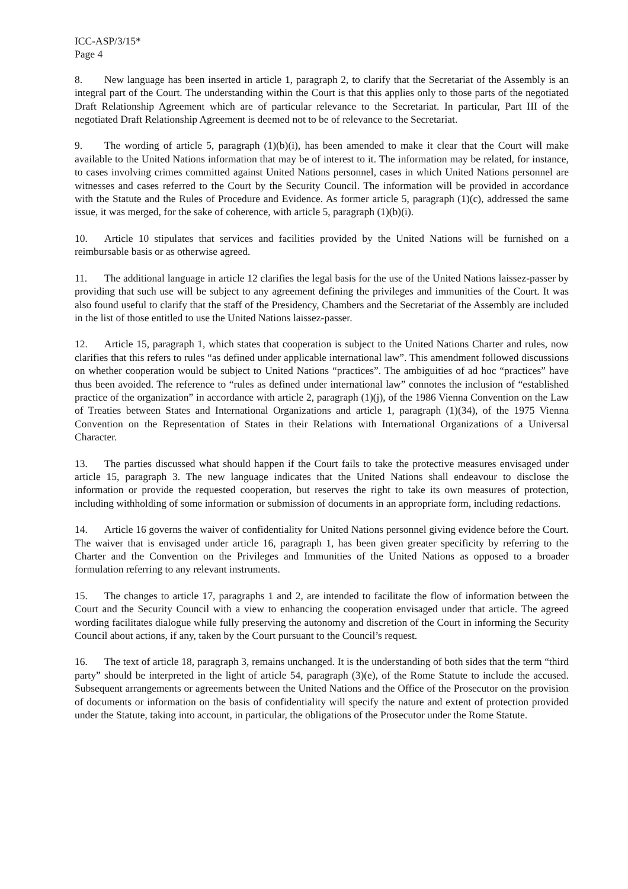ICC-ASP/3/15*
Page 4
8. New language has been inserted in article 1, paragraph 2, to clarify that the Secretariat of the Assembly is an integral part of the Court. The understanding within the Court is that this applies only to those parts of the negotiated Draft Relationship Agreement which are of particular relevance to the Secretariat. In particular, Part III of the negotiated Draft Relationship Agreement is deemed not to be of relevance to the Secretariat.
9. The wording of article 5, paragraph (1)(b)(i), has been amended to make it clear that the Court will make available to the United Nations information that may be of interest to it. The information may be related, for instance, to cases involving crimes committed against United Nations personnel, cases in which United Nations personnel are witnesses and cases referred to the Court by the Security Council. The information will be provided in accordance with the Statute and the Rules of Procedure and Evidence. As former article 5, paragraph (1)(c), addressed the same issue, it was merged, for the sake of coherence, with article 5, paragraph (1)(b)(i).
10. Article 10 stipulates that services and facilities provided by the United Nations will be furnished on a reimbursable basis or as otherwise agreed.
11. The additional language in article 12 clarifies the legal basis for the use of the United Nations laissez-passer by providing that such use will be subject to any agreement defining the privileges and immunities of the Court. It was also found useful to clarify that the staff of the Presidency, Chambers and the Secretariat of the Assembly are included in the list of those entitled to use the United Nations laissez-passer.
12. Article 15, paragraph 1, which states that cooperation is subject to the United Nations Charter and rules, now clarifies that this refers to rules “as defined under applicable international law”. This amendment followed discussions on whether cooperation would be subject to United Nations “practices”. The ambiguities of ad hoc “practices” have thus been avoided. The reference to “rules as defined under international law” connotes the inclusion of “established practice of the organization” in accordance with article 2, paragraph (1)(j), of the 1986 Vienna Convention on the Law of Treaties between States and International Organizations and article 1, paragraph (1)(34), of the 1975 Vienna Convention on the Representation of States in their Relations with International Organizations of a Universal Character.
13. The parties discussed what should happen if the Court fails to take the protective measures envisaged under article 15, paragraph 3. The new language indicates that the United Nations shall endeavour to disclose the information or provide the requested cooperation, but reserves the right to take its own measures of protection, including withholding of some information or submission of documents in an appropriate form, including redactions.
14. Article 16 governs the waiver of confidentiality for United Nations personnel giving evidence before the Court. The waiver that is envisaged under article 16, paragraph 1, has been given greater specificity by referring to the Charter and the Convention on the Privileges and Immunities of the United Nations as opposed to a broader formulation referring to any relevant instruments.
15. The changes to article 17, paragraphs 1 and 2, are intended to facilitate the flow of information between the Court and the Security Council with a view to enhancing the cooperation envisaged under that article. The agreed wording facilitates dialogue while fully preserving the autonomy and discretion of the Court in informing the Security Council about actions, if any, taken by the Court pursuant to the Council’s request.
16. The text of article 18, paragraph 3, remains unchanged. It is the understanding of both sides that the term “third party” should be interpreted in the light of article 54, paragraph (3)(e), of the Rome Statute to include the accused. Subsequent arrangements or agreements between the United Nations and the Office of the Prosecutor on the provision of documents or information on the basis of confidentiality will specify the nature and extent of protection provided under the Statute, taking into account, in particular, the obligations of the Prosecutor under the Rome Statute.